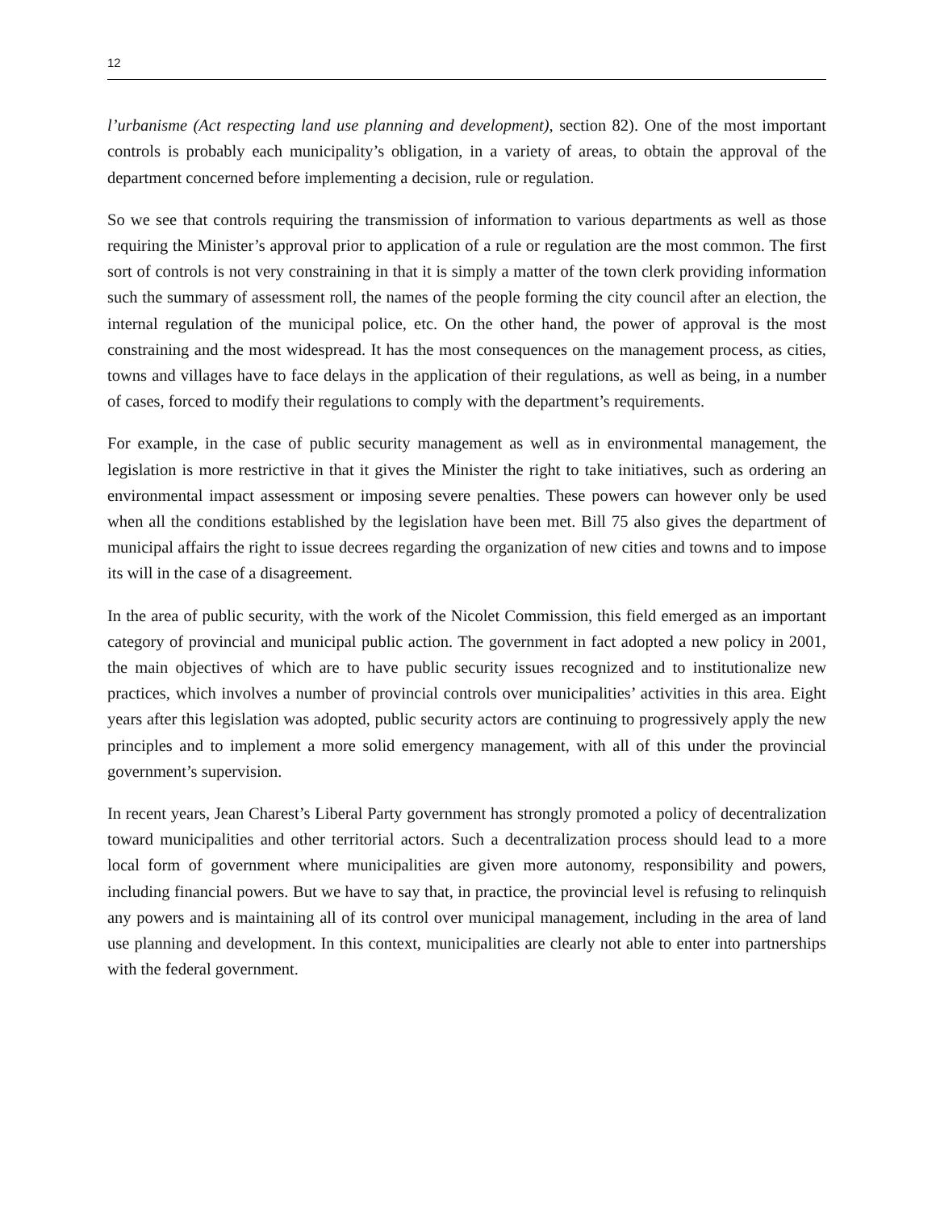12
l’urbanisme (Act respecting land use planning and development), section 82). One of the most important controls is probably each municipality’s obligation, in a variety of areas, to obtain the approval of the department concerned before implementing a decision, rule or regulation.
So we see that controls requiring the transmission of information to various departments as well as those requiring the Minister’s approval prior to application of a rule or regulation are the most common. The first sort of controls is not very constraining in that it is simply a matter of the town clerk providing information such the summary of assessment roll, the names of the people forming the city council after an election, the internal regulation of the municipal police, etc. On the other hand, the power of approval is the most constraining and the most widespread. It has the most consequences on the management process, as cities, towns and villages have to face delays in the application of their regulations, as well as being, in a number of cases, forced to modify their regulations to comply with the department’s requirements.
For example, in the case of public security management as well as in environmental management, the legislation is more restrictive in that it gives the Minister the right to take initiatives, such as ordering an environmental impact assessment or imposing severe penalties. These powers can however only be used when all the conditions established by the legislation have been met. Bill 75 also gives the department of municipal affairs the right to issue decrees regarding the organization of new cities and towns and to impose its will in the case of a disagreement.
In the area of public security, with the work of the Nicolet Commission, this field emerged as an important category of provincial and municipal public action. The government in fact adopted a new policy in 2001, the main objectives of which are to have public security issues recognized and to institutionalize new practices, which involves a number of provincial controls over municipalities’ activities in this area. Eight years after this legislation was adopted, public security actors are continuing to progressively apply the new principles and to implement a more solid emergency management, with all of this under the provincial government’s supervision.
In recent years, Jean Charest’s Liberal Party government has strongly promoted a policy of decentralization toward municipalities and other territorial actors. Such a decentralization process should lead to a more local form of government where municipalities are given more autonomy, responsibility and powers, including financial powers. But we have to say that, in practice, the provincial level is refusing to relinquish any powers and is maintaining all of its control over municipal management, including in the area of land use planning and development. In this context, municipalities are clearly not able to enter into partnerships with the federal government.